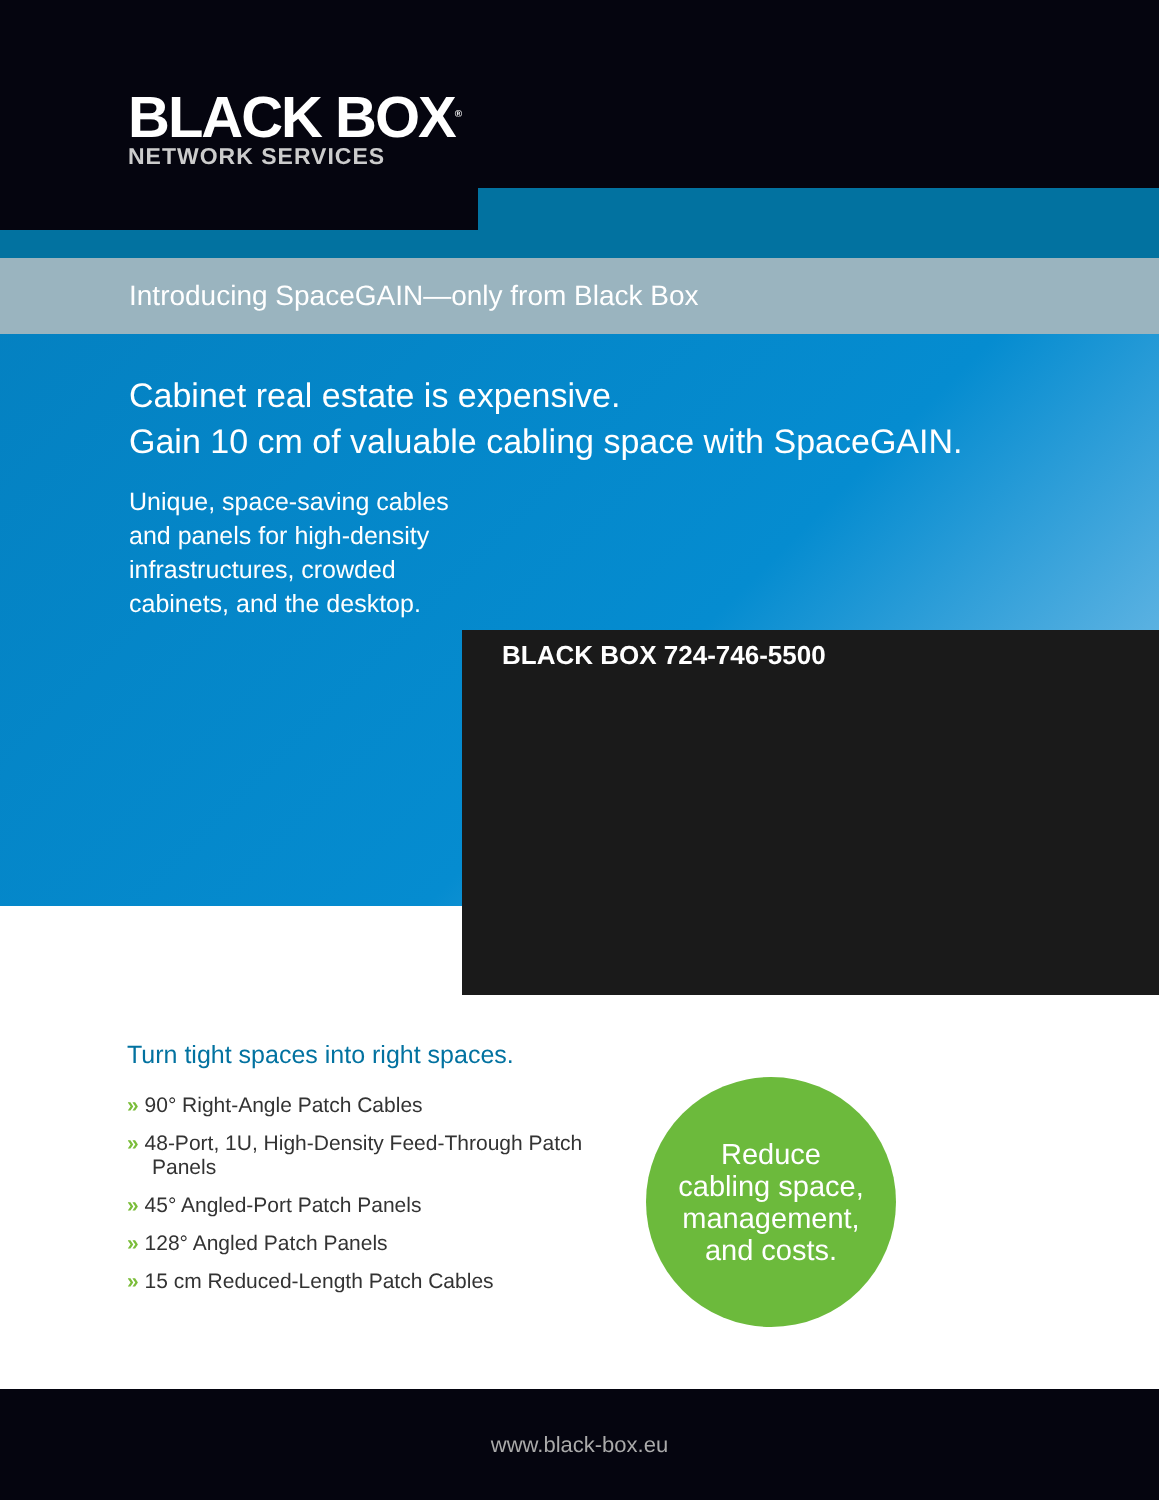BLACK BOX<sup>®</sup>
NETWORK SERVICES
Introducing SpaceGAIN—only from Black Box
Cabinet real estate is expensive.
Gain 10 cm of valuable cabling space with SpaceGAIN.
Unique, space-saving cables and panels for high-density infrastructures, crowded cabinets, and the desktop.
BLACK BOX 724-746-5500
Turn tight spaces into right spaces.
» 90° Right-Angle Patch Cables
» 48-Port, 1U, High-Density Feed-Through Patch Panels
» 45° Angled-Port Patch Panels
» 128° Angled Patch Panels
» 15 cm Reduced-Length Patch Cables
Reduce
cabling space,
management,
and costs.
www.black-box.eu